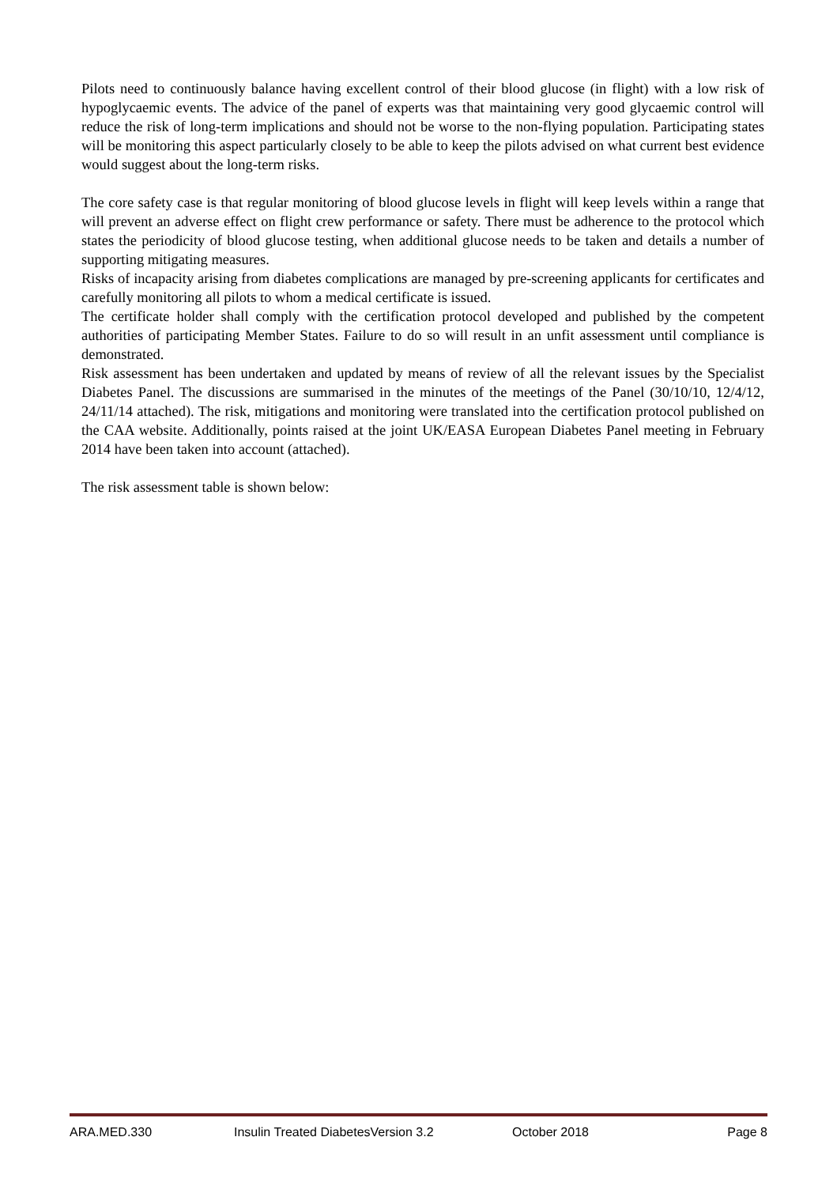Pilots need to continuously balance having excellent control of their blood glucose (in flight) with a low risk of hypoglycaemic events. The advice of the panel of experts was that maintaining very good glycaemic control will reduce the risk of long-term implications and should not be worse to the non-flying population. Participating states will be monitoring this aspect particularly closely to be able to keep the pilots advised on what current best evidence would suggest about the long-term risks.
The core safety case is that regular monitoring of blood glucose levels in flight will keep levels within a range that will prevent an adverse effect on flight crew performance or safety. There must be adherence to the protocol which states the periodicity of blood glucose testing, when additional glucose needs to be taken and details a number of supporting mitigating measures.
Risks of incapacity arising from diabetes complications are managed by pre-screening applicants for certificates and carefully monitoring all pilots to whom a medical certificate is issued.
The certificate holder shall comply with the certification protocol developed and published by the competent authorities of participating Member States. Failure to do so will result in an unfit assessment until compliance is demonstrated.
Risk assessment has been undertaken and updated by means of review of all the relevant issues by the Specialist Diabetes Panel. The discussions are summarised in the minutes of the meetings of the Panel (30/10/10, 12/4/12, 24/11/14 attached). The risk, mitigations and monitoring were translated into the certification protocol published on the CAA website. Additionally, points raised at the joint UK/EASA European Diabetes Panel meeting in February 2014 have been taken into account (attached).
The risk assessment table is shown below:
ARA.MED.330 Insulin Treated DiabetesVersion 3.2 October 2018 Page 8